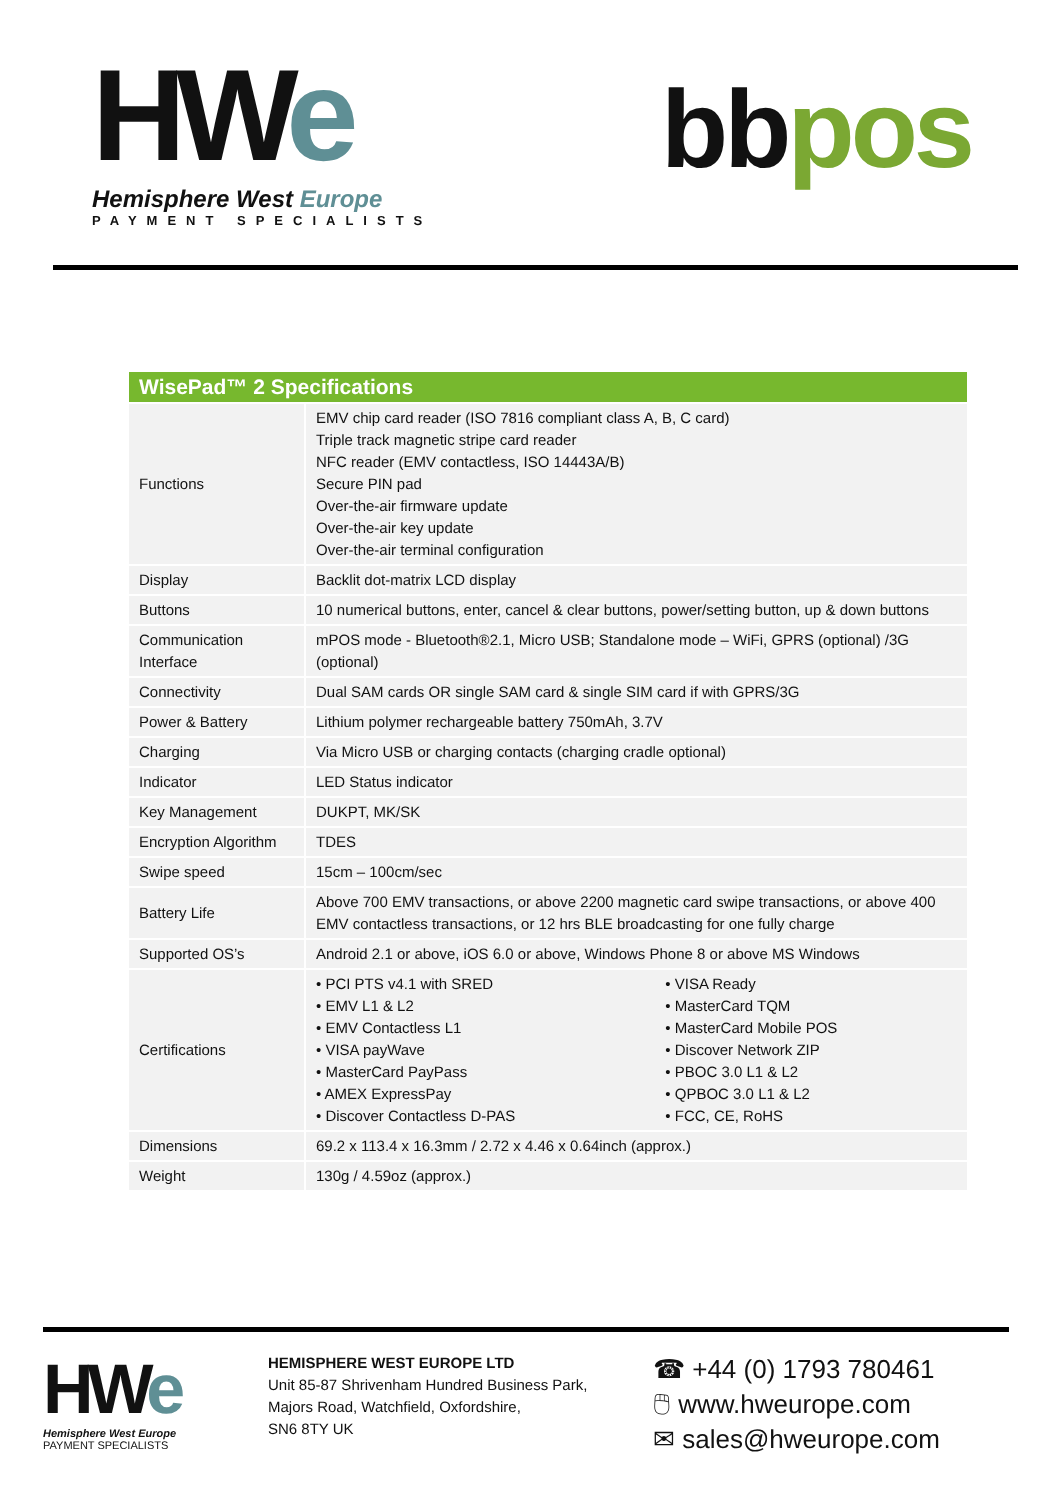HWe
Hemisphere West Europe
PAYMENT SPECIALISTS
bbpos
| WisePad™ 2 Specifications | | |
| --- | --- | --- |
| Functions | EMV chip card reader (ISO 7816 compliant class A, B, C card) Triple track magnetic stripe card reader NFC reader (EMV contactless, ISO 14443A/B) Secure PIN pad Over-the-air firmware update Over-the-air key update Over-the-air terminal configuration | |
| Display | Backlit dot-matrix LCD display | |
| Buttons | 10 numerical buttons, enter, cancel & clear buttons, power/setting button, up & down buttons | |
| Communication Interface | mPOS mode - Bluetooth®2.1, Micro USB; Standalone mode – WiFi, GPRS (optional) /3G (optional) | |
| Connectivity | Dual SAM cards OR single SAM card & single SIM card if with GPRS/3G | |
| Power & Battery | Lithium polymer rechargeable battery 750mAh, 3.7V | |
| Charging | Via Micro USB or charging contacts (charging cradle optional) | |
| Indicator | LED Status indicator | |
| Key Management | DUKPT, MK/SK | |
| Encryption Algorithm | TDES | |
| Swipe speed | 15cm – 100cm/sec | |
| Battery Life | Above 700 EMV transactions, or above 2200 magnetic card swipe transactions, or above 400 EMV contactless transactions, or 12 hrs BLE broadcasting for one fully charge | |
| Supported OS’s | Android 2.1 or above, iOS 6.0 or above, Windows Phone 8 or above MS Windows | |
| Certifications | • PCI PTS v4.1 with SRED • EMV L1 & L2 • EMV Contactless L1 • VISA payWave • MasterCard PayPass • AMEX ExpressPay • Discover Contactless D-PAS | • VISA Ready • MasterCard TQM • MasterCard Mobile POS • Discover Network ZIP • PBOC 3.0 L1 & L2 • QPBOC 3.0 L1 & L2 • FCC, CE, RoHS |
| Dimensions | 69.2 x 113.4 x 16.3mm / 2.72 x 4.46 x 0.64inch (approx.) | |
| Weight | 130g / 4.59oz (approx.) | |
HWe
Hemisphere West Europe
PAYMENT SPECIALISTS
HEMISPHERE WEST EUROPE LTD
Unit 85-87 Shrivenham Hundred Business Park,
Majors Road, Watchfield, Oxfordshire,
SN6 8TY UK
☎ +44 (0) 1793 780461
🖱 www.hweurope.com
✉ sales@hweurope.com